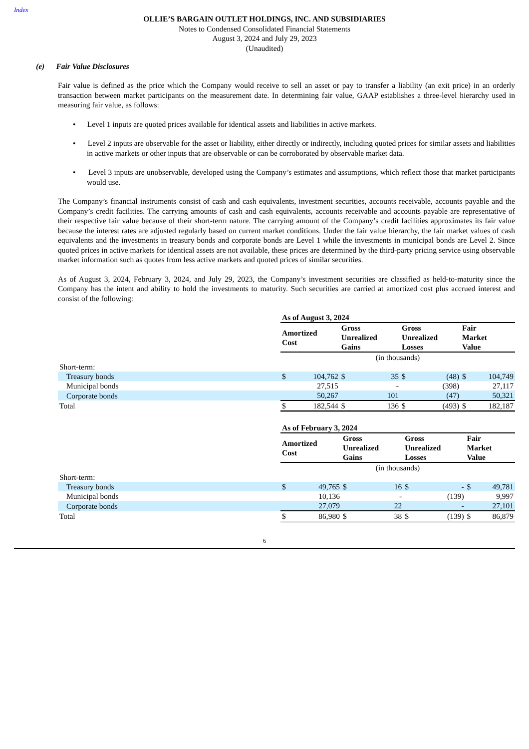Index
OLLIE’S BARGAIN OUTLET HOLDINGS, INC. AND SUBSIDIARIES
Notes to Condensed Consolidated Financial Statements
August 3, 2024 and July 29, 2023
(Unaudited)
(e) Fair Value Disclosures
Fair value is defined as the price which the Company would receive to sell an asset or pay to transfer a liability (an exit price) in an orderly transaction between market participants on the measurement date. In determining fair value, GAAP establishes a three-level hierarchy used in measuring fair value, as follows:
• Level 1 inputs are quoted prices available for identical assets and liabilities in active markets.
• Level 2 inputs are observable for the asset or liability, either directly or indirectly, including quoted prices for similar assets and liabilities in active markets or other inputs that are observable or can be corroborated by observable market data.
• Level 3 inputs are unobservable, developed using the Company’s estimates and assumptions, which reflect those that market participants would use.
The Company’s financial instruments consist of cash and cash equivalents, investment securities, accounts receivable, accounts payable and the Company’s credit facilities. The carrying amounts of cash and cash equivalents, accounts receivable and accounts payable are representative of their respective fair value because of their short-term nature. The carrying amount of the Company’s credit facilities approximates its fair value because the interest rates are adjusted regularly based on current market conditions. Under the fair value hierarchy, the fair market values of cash equivalents and the investments in treasury bonds and corporate bonds are Level 1 while the investments in municipal bonds are Level 2. Since quoted prices in active markets for identical assets are not available, these prices are determined by the third-party pricing service using observable market information such as quotes from less active markets and quoted prices of similar securities.
As of August 3, 2024, February 3, 2024, and July 29, 2023, the Company’s investment securities are classified as held-to-maturity since the Company has the intent and ability to hold the investments to maturity. Such securities are carried at amortized cost plus accrued interest and consist of the following:
| | As of August 3, 2024 | | | | | | | |
| | Amortized Cost | | Gross Unrealized Gains | | Gross Unrealized Losses | | Fair Market Value | |
| | (in thousands) | | | | | | | |
| Short-term: | | | | | | | | |
| Treasury bonds | $ | 104,762 | $ | 35 | $ | (48) | $ | 104,749 |
| Municipal bonds | | 27,515 | | - | | (398) | | 27,117 |
| Corporate bonds | | 50,267 | | 101 | | (47) | | 50,321 |
| Total | $ | 182,544 | $ | 136 | $ | (493) | $ | 182,187 |
| | As of February 3, 2024 | | | | | | | |
| | Amortized Cost | | Gross Unrealized Gains | | Gross Unrealized Losses | | Fair Market Value | |
| | (in thousands) | | | | | | | |
| Short-term: | | | | | | | | |
| Treasury bonds | $ | 49,765 | $ | 16 | $ | - | $ | 49,781 |
| Municipal bonds | | 10,136 | | - | | (139) | | 9,997 |
| Corporate bonds | | 27,079 | | 22 | | - | | 27,101 |
| Total | $ | 86,980 | $ | 38 | $ | (139) | $ | 86,879 |
6